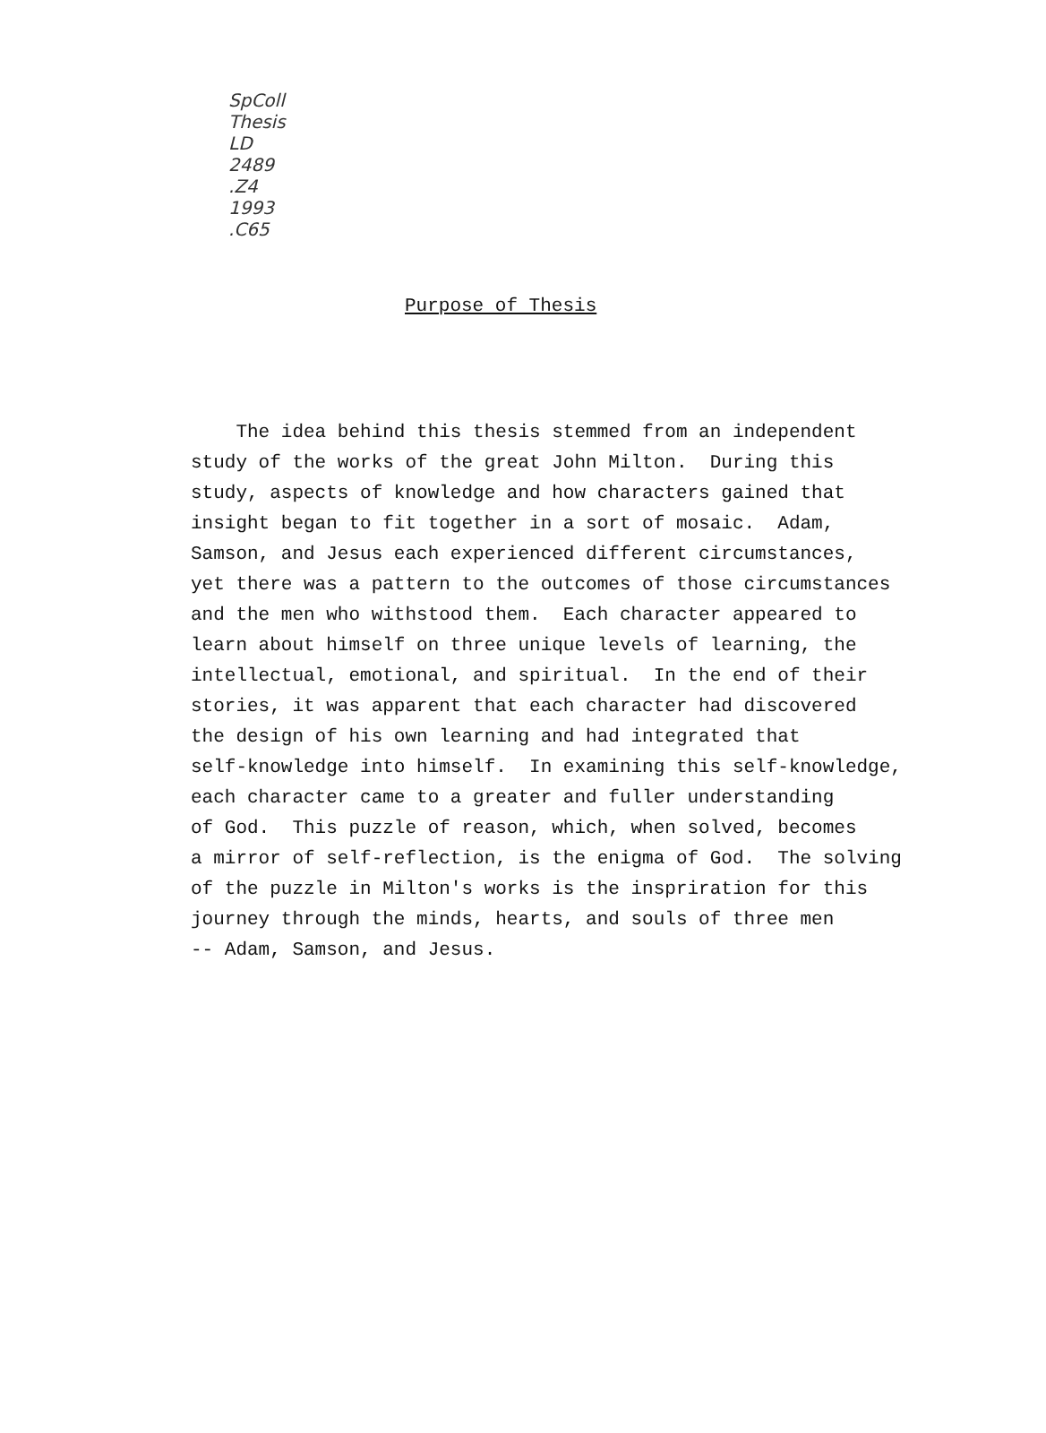SpColl
Thesis
LD
2489
.Z4
1993
.C65
Purpose of Thesis
The idea behind this thesis stemmed from an independent study of the works of the great John Milton. During this study, aspects of knowledge and how characters gained that insight began to fit together in a sort of mosaic. Adam, Samson, and Jesus each experienced different circumstances, yet there was a pattern to the outcomes of those circumstances and the men who withstood them. Each character appeared to learn about himself on three unique levels of learning, the intellectual, emotional, and spiritual. In the end of their stories, it was apparent that each character had discovered the design of his own learning and had integrated that self-knowledge into himself. In examining this self-knowledge, each character came to a greater and fuller understanding of God. This puzzle of reason, which, when solved, becomes a mirror of self-reflection, is the enigma of God. The solving of the puzzle in Milton's works is the inspriration for this journey through the minds, hearts, and souls of three men -- Adam, Samson, and Jesus.